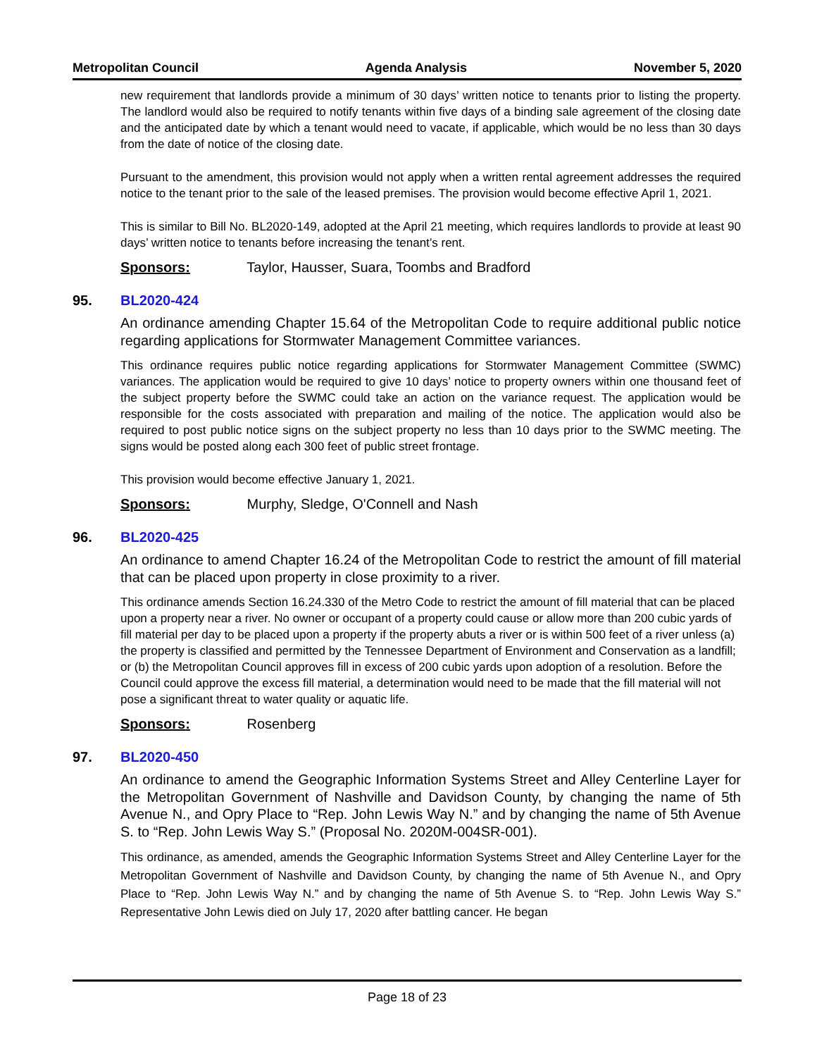Metropolitan Council Agenda Analysis November 5, 2020
new requirement that landlords provide a minimum of 30 days’ written notice to tenants prior to listing the property. The landlord would also be required to notify tenants within five days of a binding sale agreement of the closing date and the anticipated date by which a tenant would need to vacate, if applicable, which would be no less than 30 days from the date of notice of the closing date.
Pursuant to the amendment, this provision would not apply when a written rental agreement addresses the required notice to the tenant prior to the sale of the leased premises. The provision would become effective April 1, 2021.
This is similar to Bill No. BL2020-149, adopted at the April 21 meeting, which requires landlords to provide at least 90 days’ written notice to tenants before increasing the tenant’s rent.
Sponsors: Taylor, Hausser, Suara, Toombs and Bradford
95. BL2020-424
An ordinance amending Chapter 15.64 of the Metropolitan Code to require additional public notice regarding applications for Stormwater Management Committee variances.
This ordinance requires public notice regarding applications for Stormwater Management Committee (SWMC) variances. The application would be required to give 10 days’ notice to property owners within one thousand feet of the subject property before the SWMC could take an action on the variance request. The application would be responsible for the costs associated with preparation and mailing of the notice. The application would also be required to post public notice signs on the subject property no less than 10 days prior to the SWMC meeting. The signs would be posted along each 300 feet of public street frontage.
This provision would become effective January 1, 2021.
Sponsors: Murphy, Sledge, O'Connell and Nash
96. BL2020-425
An ordinance to amend Chapter 16.24 of the Metropolitan Code to restrict the amount of fill material that can be placed upon property in close proximity to a river.
This ordinance amends Section 16.24.330 of the Metro Code to restrict the amount of fill material that can be placed upon a property near a river. No owner or occupant of a property could cause or allow more than 200 cubic yards of fill material per day to be placed upon a property if the property abuts a river or is within 500 feet of a river unless (a) the property is classified and permitted by the Tennessee Department of Environment and Conservation as a landfill; or (b) the Metropolitan Council approves fill in excess of 200 cubic yards upon adoption of a resolution. Before the Council could approve the excess fill material, a determination would need to be made that the fill material will not pose a significant threat to water quality or aquatic life.
Sponsors: Rosenberg
97. BL2020-450
An ordinance to amend the Geographic Information Systems Street and Alley Centerline Layer for the Metropolitan Government of Nashville and Davidson County, by changing the name of 5th Avenue N., and Opry Place to “Rep. John Lewis Way N.” and by changing the name of 5th Avenue S. to “Rep. John Lewis Way S.” (Proposal No. 2020M-004SR-001).
This ordinance, as amended, amends the Geographic Information Systems Street and Alley Centerline Layer for the Metropolitan Government of Nashville and Davidson County, by changing the name of 5th Avenue N., and Opry Place to “Rep. John Lewis Way N.” and by changing the name of 5th Avenue S. to “Rep. John Lewis Way S.” Representative John Lewis died on July 17, 2020 after battling cancer. He began
Page 18 of 23